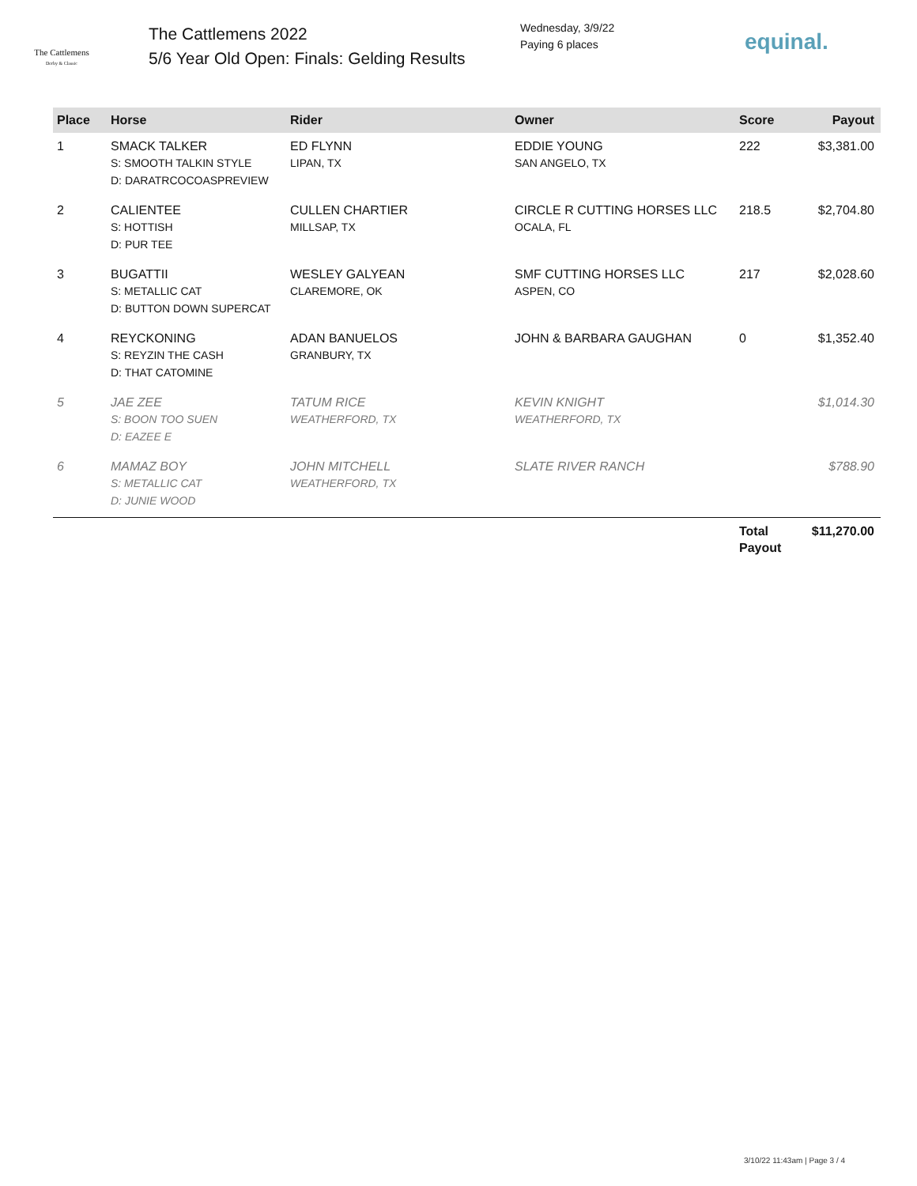The Cattlemens
Derby & Classic
The Cattlemens 2022
5/6 Year Old Open: Finals: Gelding Results
Wednesday, 3/9/22
Paying 6 places
equinal.
| Place | Horse | Rider | Owner | Score | Payout |
| --- | --- | --- | --- | --- | --- |
| 1 | SMACK TALKER S: SMOOTH TALKIN STYLE D: DARATRCOCOASPREVIEW | ED FLYNN LIPAN, TX | EDDIE YOUNG SAN ANGELO, TX | 222 | $3,381.00 |
| 2 | CALIENTEE S: HOTTISH D: PUR TEE | CULLEN CHARTIER MILLSAP, TX | CIRCLE R CUTTING HORSES LLC OCALA, FL | 218.5 | $2,704.80 |
| 3 | BUGATTII S: METALLIC CAT D: BUTTON DOWN SUPERCAT | WESLEY GALYEAN CLAREMORE, OK | SMF CUTTING HORSES LLC ASPEN, CO | 217 | $2,028.60 |
| 4 | REYCKONING S: REYZIN THE CASH D: THAT CATOMINE | ADAN BANUELOS GRANBURY, TX | JOHN & BARBARA GAUGHAN | 0 | $1,352.40 |
| 5 | JAE ZEE S: BOON TOO SUEN D: EAZEE E | TATUM RICE WEATHERFORD, TX | KEVIN KNIGHT WEATHERFORD, TX | | $1,014.30 |
| 6 | MAMAZ BOY S: METALLIC CAT D: JUNIE WOOD | JOHN MITCHELL WEATHERFORD, TX | SLATE RIVER RANCH | | $788.90 |
| | | | | Total Payout | $11,270.00 |
3/10/22 11:43am | Page 3 / 4